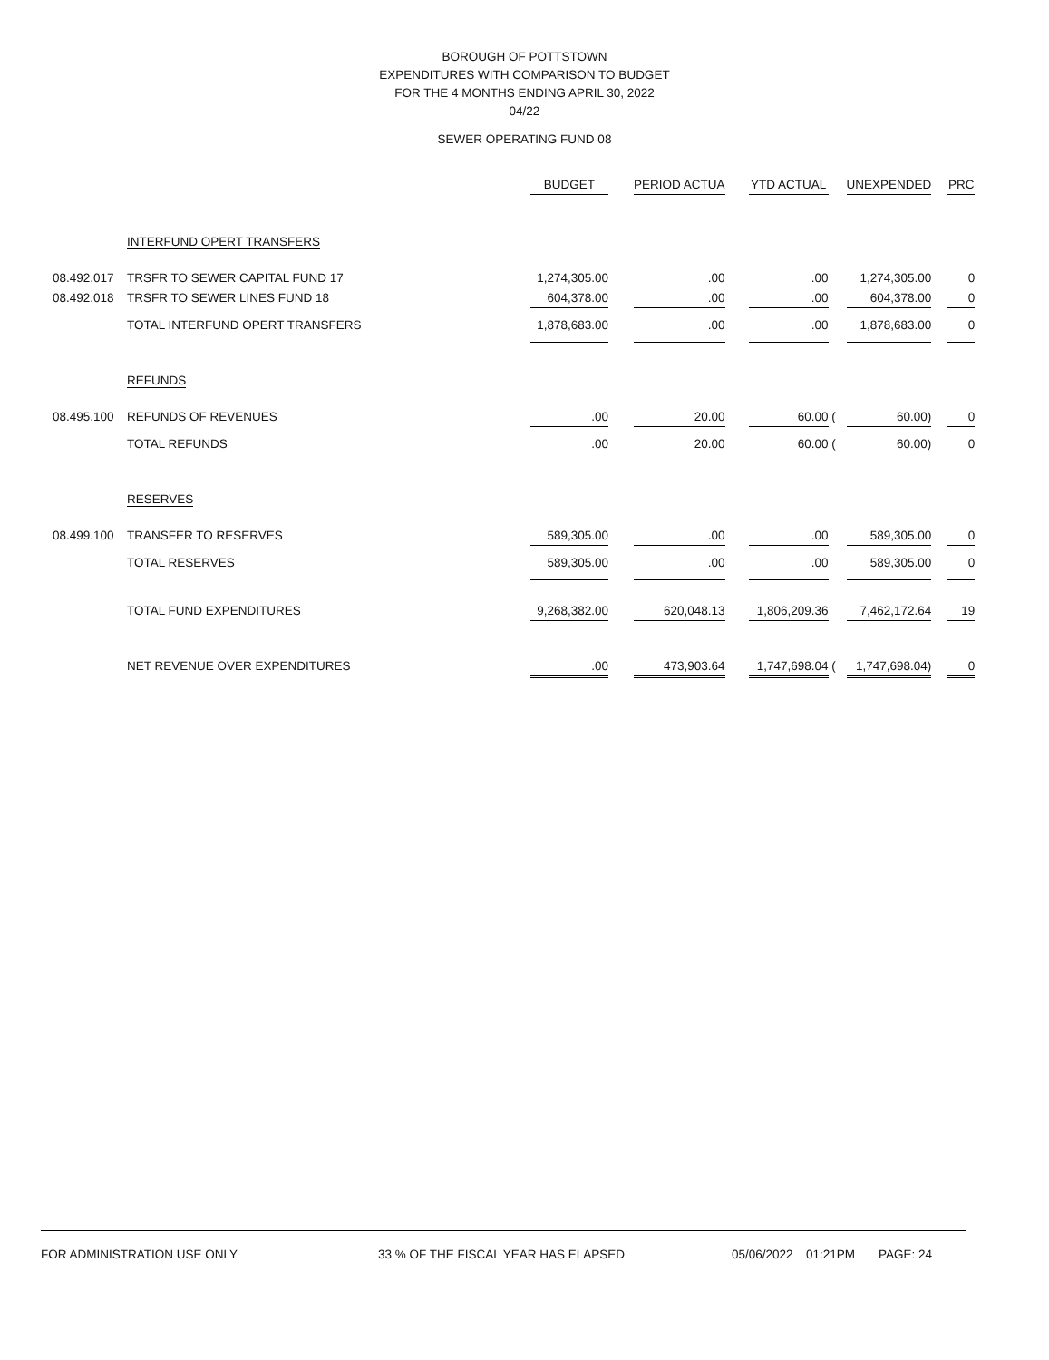BOROUGH OF POTTSTOWN
EXPENDITURES WITH COMPARISON TO BUDGET
FOR THE 4 MONTHS ENDING APRIL 30, 2022
04/22
SEWER OPERATING FUND 08
| | | BUDGET | | PERIOD ACTUA | | YTD ACTUAL | | UNEXPENDED | | PRC |
| --- | --- | --- | --- | --- | --- | --- | --- | --- | --- | --- |
| | INTERFUND OPERT TRANSFERS | | | | | | | | | |
| 08.492.017 | TRSFR TO SEWER CAPITAL FUND 17 | 1,274,305.00 | | .00 | | .00 | | 1,274,305.00 | | 0 |
| 08.492.018 | TRSFR TO SEWER LINES FUND 18 | 604,378.00 | | .00 | | .00 | | 604,378.00 | | 0 |
| | TOTAL INTERFUND OPERT TRANSFERS | 1,878,683.00 | | .00 | | .00 | | 1,878,683.00 | | 0 |
| | REFUNDS | | | | | | | | | |
| 08.495.100 | REFUNDS OF REVENUES | .00 | | 20.00 | | 60.00 | ( | 60.00) | | 0 |
| | TOTAL REFUNDS | .00 | | 20.00 | | 60.00 | ( | 60.00) | | 0 |
| | RESERVES | | | | | | | | | |
| 08.499.100 | TRANSFER TO RESERVES | 589,305.00 | | .00 | | .00 | | 589,305.00 | | 0 |
| | TOTAL RESERVES | 589,305.00 | | .00 | | .00 | | 589,305.00 | | 0 |
| | TOTAL FUND EXPENDITURES | 9,268,382.00 | | 620,048.13 | | 1,806,209.36 | | 7,462,172.64 | | 19 |
| | NET REVENUE OVER EXPENDITURES | .00 | | 473,903.64 | | 1,747,698.04 | ( | 1,747,698.04) | | 0 |
FOR ADMINISTRATION USE ONLY 33 % OF THE FISCAL YEAR HAS ELAPSED 05/06/2022 01:21PM PAGE: 24